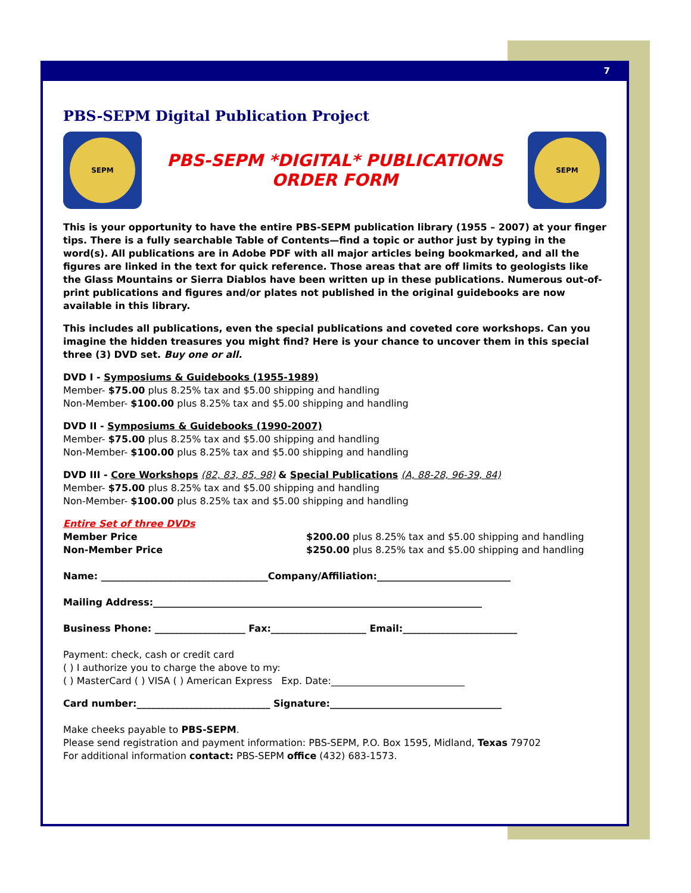7
PBS-SEPM Digital Publication Project
SEPM
PBS-SEPM *DIGITAL* PUBLICATIONS
ORDER FORM
SEPM
This is your opportunity to have the entire PBS-SEPM publication library (1955 – 2007) at your finger tips. There is a fully searchable Table of Contents—find a topic or author just by typing in the word(s). All publications are in Adobe PDF with all major articles being bookmarked, and all the figures are linked in the text for quick reference. Those areas that are off limits to geologists like the Glass Mountains or Sierra Diablos have been written up in these publications. Numerous out-of-print publications and figures and/or plates not published in the original guidebooks are now available in this library.
This includes all publications, even the special publications and coveted core workshops. Can you imagine the hidden treasures you might find? Here is your chance to uncover them in this special three (3) DVD set. Buy one or all.
DVD I - Symposiums & Guidebooks (1955-1989)
Member- $75.00 plus 8.25% tax and $5.00 shipping and handling
Non-Member- $100.00 plus 8.25% tax and $5.00 shipping and handling
DVD II - Symposiums & Guidebooks (1990-2007)
Member- $75.00 plus 8.25% tax and $5.00 shipping and handling
Non-Member- $100.00 plus 8.25% tax and $5.00 shipping and handling
DVD III - Core Workshops (82, 83, 85, 98) & Special Publications (A, 88-28, 96-39, 84)
Member- $75.00 plus 8.25% tax and $5.00 shipping and handling
Non-Member- $100.00 plus 8.25% tax and $5.00 shipping and handling
Entire Set of three DVDs
Member Price
Non-Member Price
$200.00 plus 8.25% tax and $5.00 shipping and handling
$250.00 plus 8.25% tax and $5.00 shipping and handling
Name: ___________________________________Company/Affiliation:____________________________
Mailing Address:_____________________________________________________________________
Business Phone: ___________________ Fax:____________________ Email:________________________
Payment: check, cash or credit card
( ) I authorize you to charge the above to my:
( ) MasterCard ( ) VISA ( ) American Express Exp. Date:____________________________
Card number:____________________________ Signature:____________________________________
Make cheeks payable to PBS-SEPM.
Please send registration and payment information: PBS-SEPM, P.O. Box 1595, Midland, Texas 79702
For additional information contact: PBS-SEPM office (432) 683-1573.